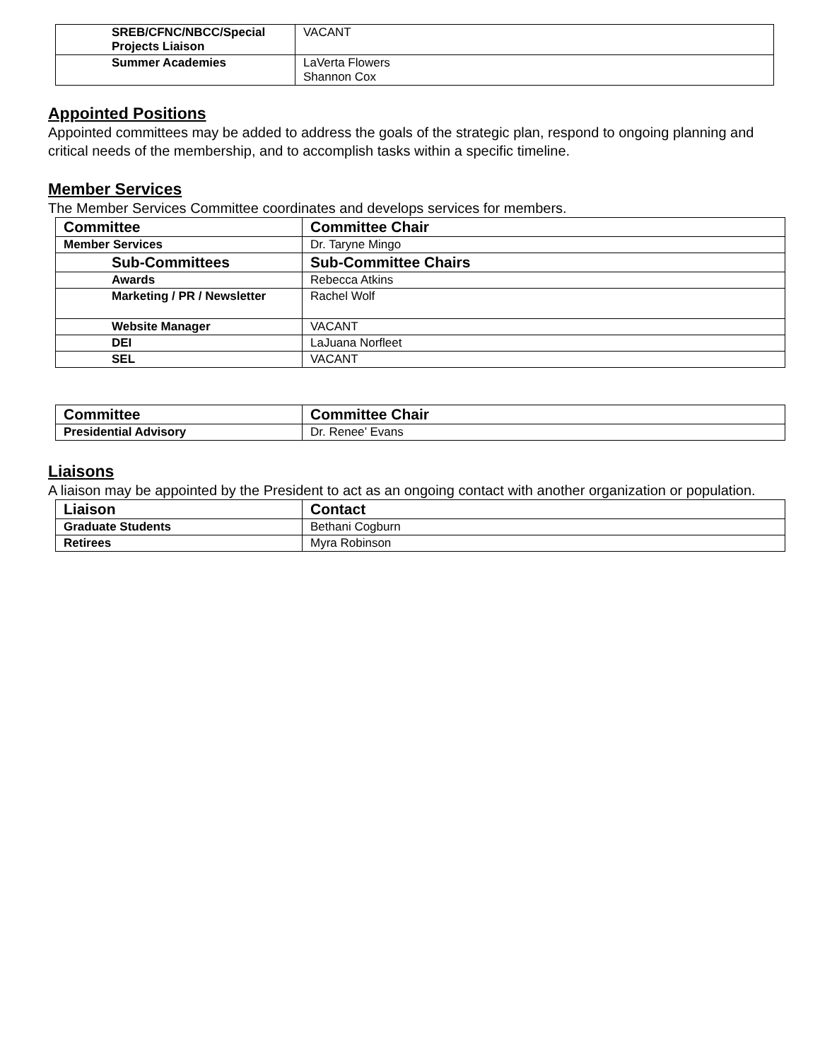| SREB/CFNC/NBCC/Special Projects Liaison | VACANT |
| Summer Academies | LaVerta Flowers Shannon Cox |
Appointed Positions
Appointed committees may be added to address the goals of the strategic plan, respond to ongoing planning and critical needs of the membership, and to accomplish tasks within a specific timeline.
Member Services
The Member Services Committee coordinates and develops services for members.
| Committee | Committee Chair |
| --- | --- |
| Member Services | Dr. Taryne Mingo |
| Sub-Committees | Sub-Committee Chairs |
| Awards | Rebecca Atkins |
| Marketing / PR / Newsletter | Rachel Wolf |
| Website Manager | VACANT |
| DEI | LaJuana Norfleet |
| SEL | VACANT |
| Committee | Committee Chair |
| --- | --- |
| Presidential Advisory | Dr. Renee’ Evans |
Liaisons
A liaison may be appointed by the President to act as an ongoing contact with another organization or population.
| Liaison | Contact |
| --- | --- |
| Graduate Students | Bethani Cogburn |
| Retirees | Myra Robinson |